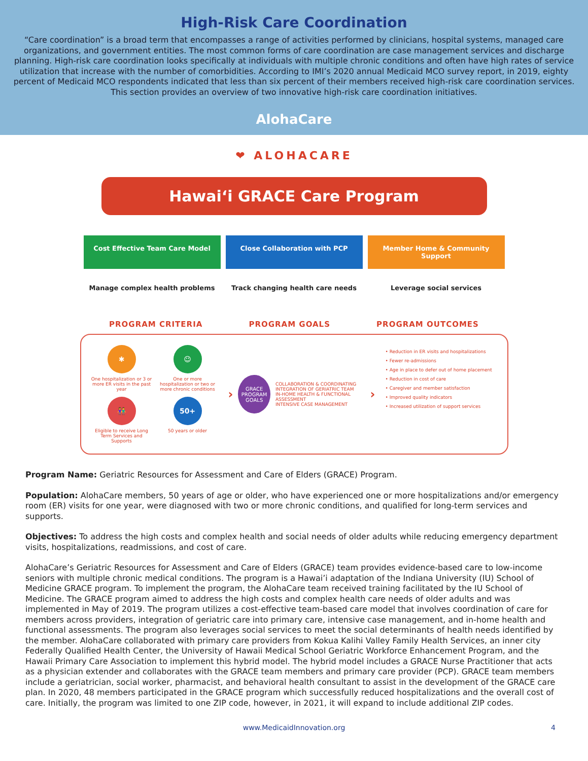High-Risk Care Coordination
“Care coordination” is a broad term that encompasses a range of activities performed by clinicians, hospital systems, managed care organizations, and government entities. The most common forms of care coordination are case management services and discharge planning. High-risk care coordination looks specifically at individuals with multiple chronic conditions and often have high rates of service utilization that increase with the number of comorbidities. According to IMI’s 2020 annual Medicaid MCO survey report, in 2019, eighty percent of Medicaid MCO respondents indicated that less than six percent of their members received high-risk care coordination services. This section provides an overview of two innovative high-risk care coordination initiatives.
AlohaCare
❤ ALOHACARE
Hawai‘i GRACE Care Program
Cost Effective Team Care Model
Manage complex health problems
Close Collaboration with PCP
Track changing health care needs
Member Home & Community Support
Leverage social services
PROGRAM CRITERIA PROGRAM GOALS PROGRAM OUTCOMES
✱
One hospitalization or 3 or more ER visits in the past year
☺
One or more hospitalization or two or more chronic conditions
👫
Eligible to receive Long Term Services and Supports
50+
50 years or older
›
GRACE PROGRAM GOALS
COLLABORATION & COORDINATING
INTEGRATION OF GERIATRIC TEAM
IN-HOME HEALTH & FUNCTIONAL ASSESSMENT
INTENSIVE CASE MANAGEMENT
›
• Reduction in ER visits and hospitalizations
• Fewer re-admissions
• Age in place to defer out of home placement
• Reduction in cost of care
• Caregiver and member satisfaction
• Improved quality indicators
• Increased utilization of support services
Program Name: Geriatric Resources for Assessment and Care of Elders (GRACE) Program.
Population: AlohaCare members, 50 years of age or older, who have experienced one or more hospitalizations and/or emergency room (ER) visits for one year, were diagnosed with two or more chronic conditions, and qualified for long-term services and supports.
Objectives: To address the high costs and complex health and social needs of older adults while reducing emergency department visits, hospitalizations, readmissions, and cost of care.
AlohaCare’s Geriatric Resources for Assessment and Care of Elders (GRACE) team provides evidence-based care to low-income seniors with multiple chronic medical conditions. The program is a Hawai’i adaptation of the Indiana University (IU) School of Medicine GRACE program. To implement the program, the AlohaCare team received training facilitated by the IU School of Medicine. The GRACE program aimed to address the high costs and complex health care needs of older adults and was implemented in May of 2019. The program utilizes a cost-effective team-based care model that involves coordination of care for members across providers, integration of geriatric care into primary care, intensive case management, and in-home health and functional assessments. The program also leverages social services to meet the social determinants of health needs identified by the member. AlohaCare collaborated with primary care providers from Kokua Kalihi Valley Family Health Services, an inner city Federally Qualified Health Center, the University of Hawaii Medical School Geriatric Workforce Enhancement Program, and the Hawaii Primary Care Association to implement this hybrid model. The hybrid model includes a GRACE Nurse Practitioner that acts as a physician extender and collaborates with the GRACE team members and primary care provider (PCP). GRACE team members include a geriatrician, social worker, pharmacist, and behavioral health consultant to assist in the development of the GRACE care plan. In 2020, 48 members participated in the GRACE program which successfully reduced hospitalizations and the overall cost of care. Initially, the program was limited to one ZIP code, however, in 2021, it will expand to include additional ZIP codes.
www.MedicaidInnovation.org 4